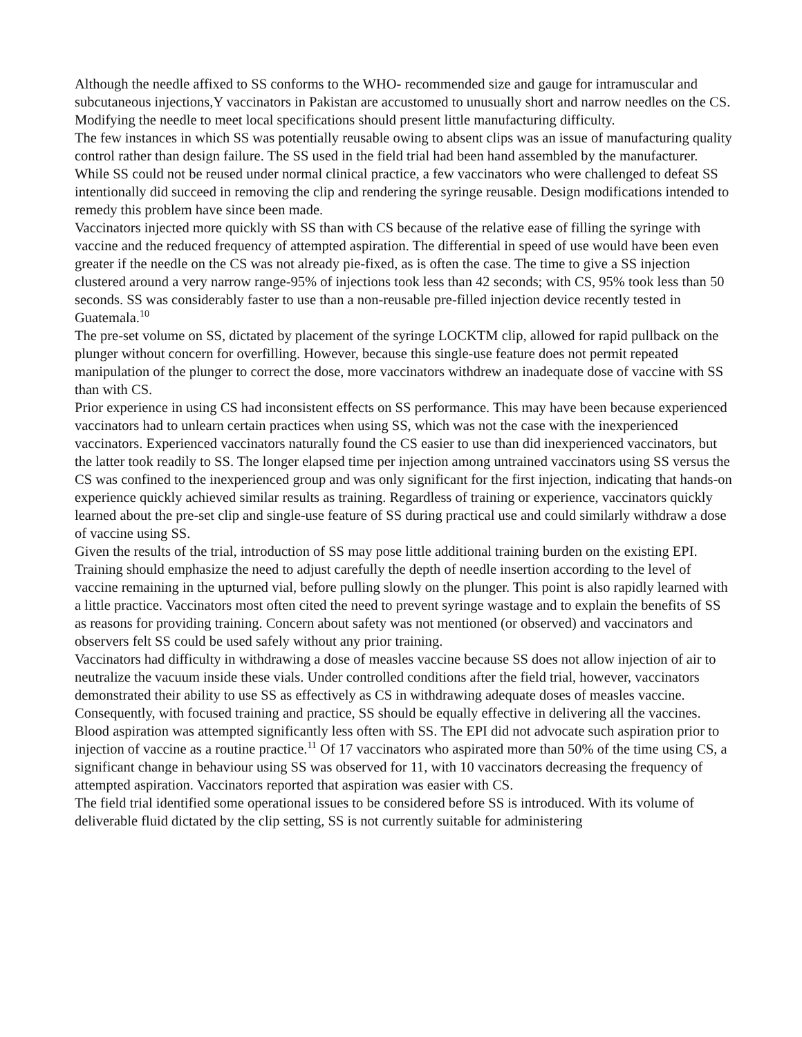Although the needle affixed to SS conforms to the WHO- recommended size and gauge for intramuscular and subcutaneous injections,Y vaccinators in Pakistan are accustomed to unusually short and narrow needles on the CS. Modifying the needle to meet local specifications should present little manufacturing difficulty.
The few instances in which SS was potentially reusable owing to absent clips was an issue of manufacturing quality control rather than design failure. The SS used in the field trial had been hand assembled by the manufacturer. While SS could not be reused under normal clinical practice, a few vaccinators who were challenged to defeat SS intentionally did succeed in removing the clip and rendering the syringe reusable. Design modifications intended to remedy this problem have since been made.
Vaccinators injected more quickly with SS than with CS because of the relative ease of filling the syringe with vaccine and the reduced frequency of attempted aspiration. The differential in speed of use would have been even greater if the needle on the CS was not already pie-fixed, as is often the case. The time to give a SS injection clustered around a very narrow range-95% of injections took less than 42 seconds; with CS, 95% took less than 50 seconds. SS was considerably faster to use than a non-reusable pre-filled injection device recently tested in Guatemala.<sup>10</sup>
The pre-set volume on SS, dictated by placement of the syringe LOCKTM clip, allowed for rapid pullback on the plunger without concern for overfilling. However, because this single-use feature does not permit repeated manipulation of the plunger to correct the dose, more vaccinators withdrew an inadequate dose of vaccine with SS than with CS.
Prior experience in using CS had inconsistent effects on SS performance. This may have been because experienced vaccinators had to unlearn certain practices when using SS, which was not the case with the inexperienced vaccinators. Experienced vaccinators naturally found the CS easier to use than did inexperienced vaccinators, but the latter took readily to SS. The longer elapsed time per injection among untrained vaccinators using SS versus the CS was confined to the inexperienced group and was only significant for the first injection, indicating that hands-on experience quickly achieved similar results as training. Regardless of training or experience, vaccinators quickly learned about the pre-set clip and single-use feature of SS during practical use and could similarly withdraw a dose of vaccine using SS.
Given the results of the trial, introduction of SS may pose little additional training burden on the existing EPI. Training should emphasize the need to adjust carefully the depth of needle insertion according to the level of vaccine remaining in the upturned vial, before pulling slowly on the plunger. This point is also rapidly learned with a little practice. Vaccinators most often cited the need to prevent syringe wastage and to explain the benefits of SS as reasons for providing training. Concern about safety was not mentioned (or observed) and vaccinators and observers felt SS could be used safely without any prior training.
Vaccinators had difficulty in withdrawing a dose of measles vaccine because SS does not allow injection of air to neutralize the vacuum inside these vials. Under controlled conditions after the field trial, however, vaccinators demonstrated their ability to use SS as effectively as CS in withdrawing adequate doses of measles vaccine. Consequently, with focused training and practice, SS should be equally effective in delivering all the vaccines.
Blood aspiration was attempted significantly less often with SS. The EPI did not advocate such aspiration prior to injection of vaccine as a routine practice.<sup>11</sup> Of 17 vaccinators who aspirated more than 50% of the time using CS, a significant change in behaviour using SS was observed for 11, with 10 vaccinators decreasing the frequency of attempted aspiration. Vaccinators reported that aspiration was easier with CS.
The field trial identified some operational issues to be considered before SS is introduced. With its volume of deliverable fluid dictated by the clip setting, SS is not currently suitable for administering